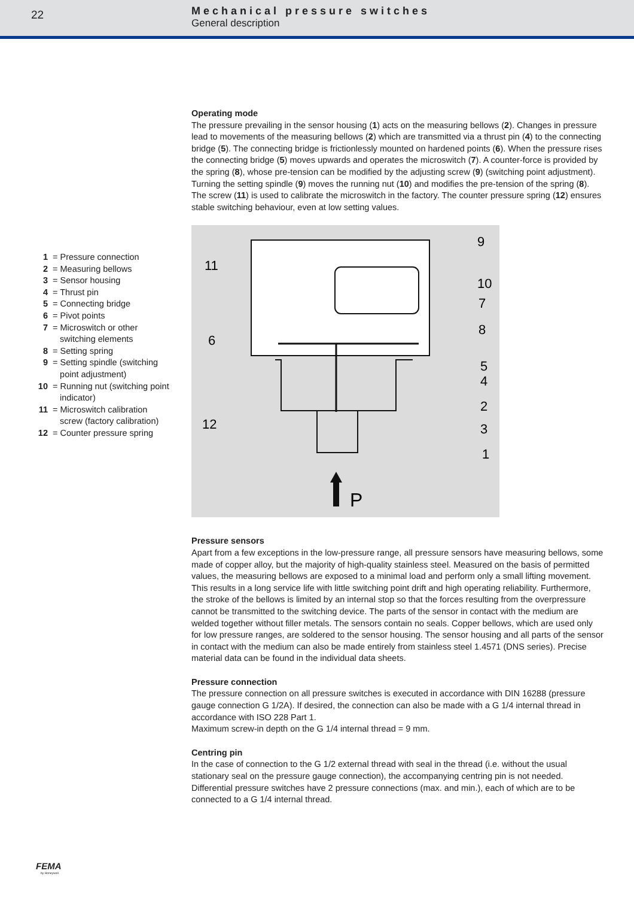22
Mechanical pressure switches
General description
| 1 | = Pressure connection |
| 2 | = Measuring bellows |
| 3 | = Sensor housing |
| 4 | = Thrust pin |
| 5 | = Connecting bridge |
| 6 | = Pivot points |
| 7 | = Microswitch or other switching elements |
| 8 | = Setting spring |
| 9 | = Setting spindle (switching point adjustment) |
| 10 | = Running nut (switching point indicator) |
| 11 | = Microswitch calibration screw (factory calibration) |
| 12 | = Counter pressure spring |
Operating mode
The pressure prevailing in the sensor housing (1) acts on the measuring bellows (2). Changes in pressure lead to movements of the measuring bellows (2) which are transmitted via a thrust pin (4) to the connecting bridge (5). The connecting bridge is frictionlessly mounted on hardened points (6). When the pressure rises the connecting bridge (5) moves upwards and operates the microswitch (7). A counter-force is provided by the spring (8), whose pre-tension can be modified by the adjusting screw (9) (switching point adjustment). Turning the setting spindle (9) moves the running nut (10) and modifies the pre-tension of the spring (8). The screw (11) is used to calibrate the microswitch in the factory. The counter pressure spring (12) ensures stable switching behaviour, even at low setting values.
P
9
11
10
7
8
6
5
4
2
12
3
1
Pressure sensors
Apart from a few exceptions in the low-pressure range, all pressure sensors have measuring bellows, some made of copper alloy, but the majority of high-quality stainless steel. Measured on the basis of permitted values, the measuring bellows are exposed to a minimal load and perform only a small lifting movement. This results in a long service life with little switching point drift and high operating reliability. Furthermore, the stroke of the bellows is limited by an internal stop so that the forces resulting from the overpressure cannot be transmitted to the switching device. The parts of the sensor in contact with the medium are welded together without filler metals. The sensors contain no seals. Copper bellows, which are used only for low pressure ranges, are soldered to the sensor housing. The sensor housing and all parts of the sensor in contact with the medium can also be made entirely from stainless steel 1.4571 (DNS series). Precise material data can be found in the individual data sheets.
Pressure connection
The pressure connection on all pressure switches is executed in accordance with DIN 16288 (pressure gauge connection G 1/2A). If desired, the connection can also be made with a G 1/4 internal thread in accordance with ISO 228 Part 1.
Maximum screw-in depth on the G 1/4 internal thread = 9 mm.
Centring pin
In the case of connection to the G 1/2 external thread with seal in the thread (i.e. without the usual stationary seal on the pressure gauge connection), the accompanying centring pin is not needed. Differential pressure switches have 2 pressure connections (max. and min.), each of which are to be connected to a G 1/4 internal thread.
FEMA
by Honeywell